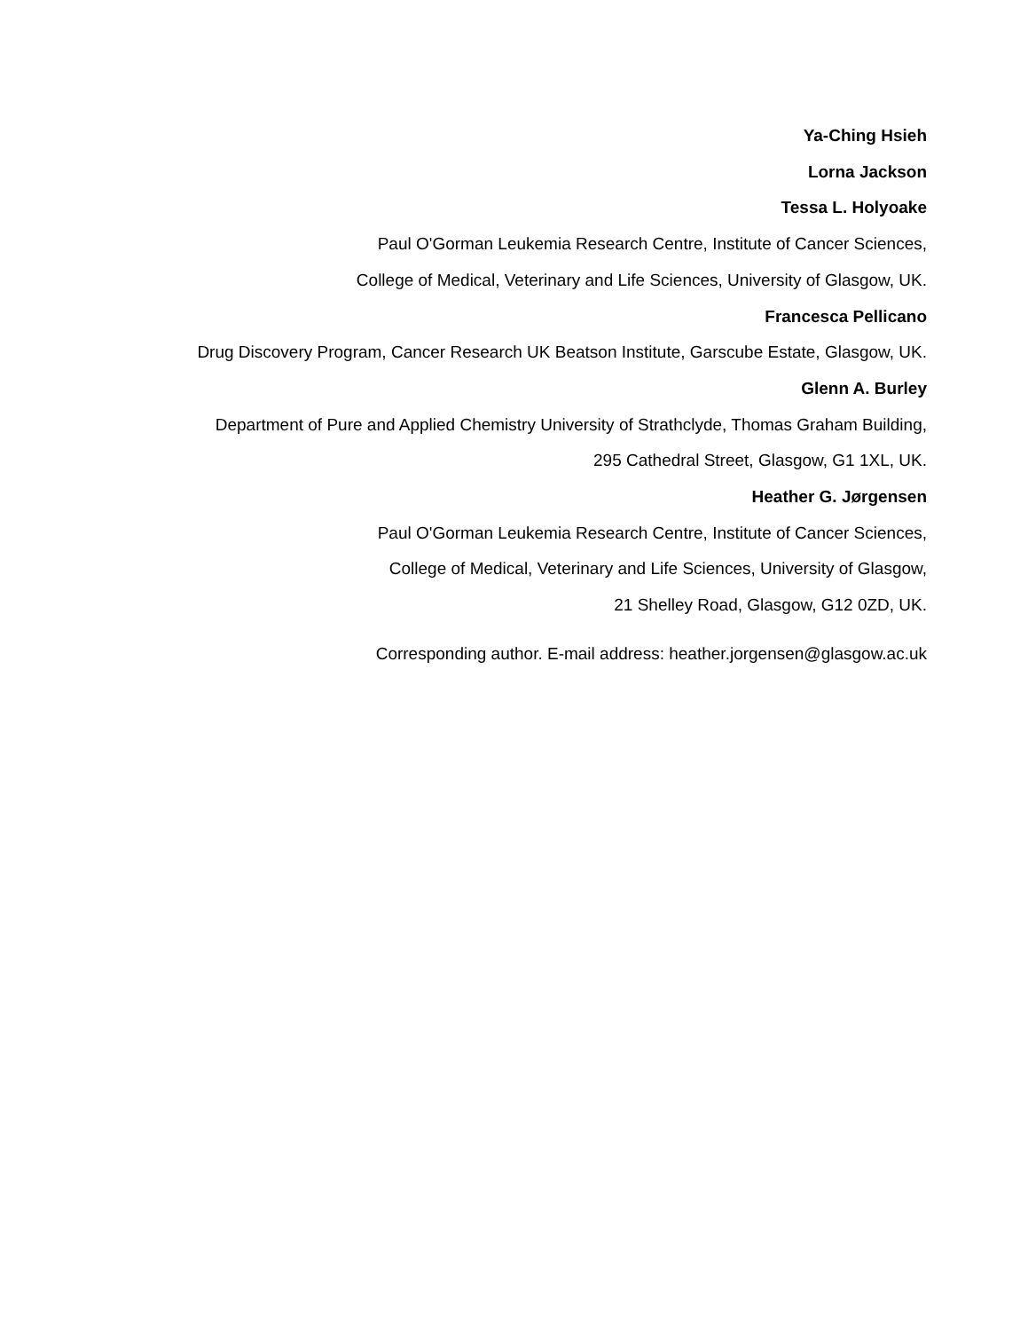Ya-Ching Hsieh
Lorna Jackson
Tessa L. Holyoake
Paul O'Gorman Leukemia Research Centre, Institute of Cancer Sciences,
College of Medical, Veterinary and Life Sciences, University of Glasgow, UK.
Francesca Pellicano
Drug Discovery Program, Cancer Research UK Beatson Institute, Garscube Estate, Glasgow, UK.
Glenn A. Burley
Department of Pure and Applied Chemistry University of Strathclyde, Thomas Graham Building,
295 Cathedral Street, Glasgow, G1 1XL, UK.
Heather G. Jørgensen
Paul O'Gorman Leukemia Research Centre, Institute of Cancer Sciences,
College of Medical, Veterinary and Life Sciences, University of Glasgow,
21 Shelley Road, Glasgow, G12 0ZD, UK.
Corresponding author. E-mail address: heather.jorgensen@glasgow.ac.uk